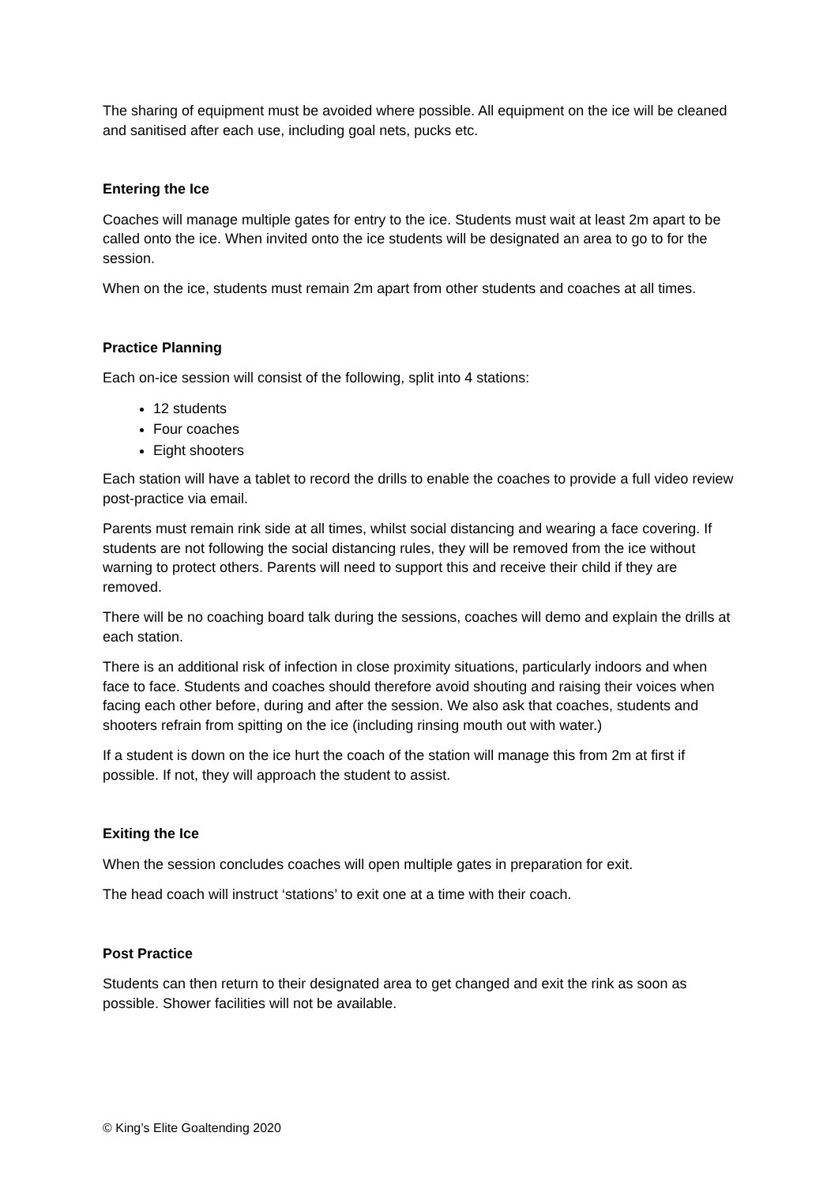The sharing of equipment must be avoided where possible. All equipment on the ice will be cleaned and sanitised after each use, including goal nets, pucks etc.
Entering the Ice
Coaches will manage multiple gates for entry to the ice. Students must wait at least 2m apart to be called onto the ice. When invited onto the ice students will be designated an area to go to for the session.
When on the ice, students must remain 2m apart from other students and coaches at all times.
Practice Planning
Each on-ice session will consist of the following, split into 4 stations:
12 students
Four coaches
Eight shooters
Each station will have a tablet to record the drills to enable the coaches to provide a full video review post-practice via email.
Parents must remain rink side at all times, whilst social distancing and wearing a face covering. If students are not following the social distancing rules, they will be removed from the ice without warning to protect others. Parents will need to support this and receive their child if they are removed.
There will be no coaching board talk during the sessions, coaches will demo and explain the drills at each station.
There is an additional risk of infection in close proximity situations, particularly indoors and when face to face. Students and coaches should therefore avoid shouting and raising their voices when facing each other before, during and after the session. We also ask that coaches, students and shooters refrain from spitting on the ice (including rinsing mouth out with water.)
If a student is down on the ice hurt the coach of the station will manage this from 2m at first if possible. If not, they will approach the student to assist.
Exiting the Ice
When the session concludes coaches will open multiple gates in preparation for exit.
The head coach will instruct ‘stations’ to exit one at a time with their coach.
Post Practice
Students can then return to their designated area to get changed and exit the rink as soon as possible. Shower facilities will not be available.
© King’s Elite Goaltending 2020